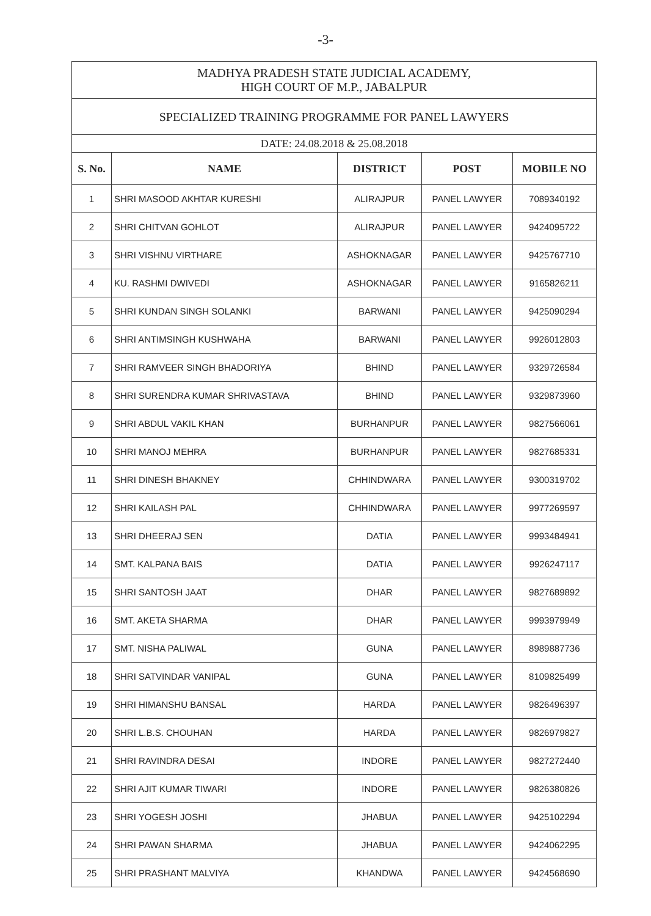-3-
| MADHYA PRADESH STATE JUDICIAL ACADEMY, HIGH COURT OF M.P., JABALPUR | | | | |
| SPECIALIZED TRAINING PROGRAMME FOR PANEL LAWYERS | | | | |
| DATE: 24.08.2018 & 25.08.2018 | | | | |
| S. No. | NAME | DISTRICT | POST | MOBILE NO |
| 1 | SHRI MASOOD AKHTAR KURESHI | ALIRAJPUR | PANEL LAWYER | 7089340192 |
| 2 | SHRI CHITVAN GOHLOT | ALIRAJPUR | PANEL LAWYER | 9424095722 |
| 3 | SHRI VISHNU VIRTHARE | ASHOKNAGAR | PANEL LAWYER | 9425767710 |
| 4 | KU. RASHMI DWIVEDI | ASHOKNAGAR | PANEL LAWYER | 9165826211 |
| 5 | SHRI KUNDAN SINGH SOLANKI | BARWANI | PANEL LAWYER | 9425090294 |
| 6 | SHRI ANTIMSINGH KUSHWAHA | BARWANI | PANEL LAWYER | 9926012803 |
| 7 | SHRI RAMVEER SINGH BHADORIYA | BHIND | PANEL LAWYER | 9329726584 |
| 8 | SHRI SURENDRA KUMAR SHRIVASTAVA | BHIND | PANEL LAWYER | 9329873960 |
| 9 | SHRI ABDUL VAKIL KHAN | BURHANPUR | PANEL LAWYER | 9827566061 |
| 10 | SHRI MANOJ MEHRA | BURHANPUR | PANEL LAWYER | 9827685331 |
| 11 | SHRI DINESH BHAKNEY | CHHINDWARA | PANEL LAWYER | 9300319702 |
| 12 | SHRI KAILASH PAL | CHHINDWARA | PANEL LAWYER | 9977269597 |
| 13 | SHRI DHEERAJ SEN | DATIA | PANEL LAWYER | 9993484941 |
| 14 | SMT. KALPANA BAIS | DATIA | PANEL LAWYER | 9926247117 |
| 15 | SHRI SANTOSH JAAT | DHAR | PANEL LAWYER | 9827689892 |
| 16 | SMT. AKETA SHARMA | DHAR | PANEL LAWYER | 9993979949 |
| 17 | SMT. NISHA PALIWAL | GUNA | PANEL LAWYER | 8989887736 |
| 18 | SHRI SATVINDAR VANIPAL | GUNA | PANEL LAWYER | 8109825499 |
| 19 | SHRI HIMANSHU BANSAL | HARDA | PANEL LAWYER | 9826496397 |
| 20 | SHRI L.B.S. CHOUHAN | HARDA | PANEL LAWYER | 9826979827 |
| 21 | SHRI RAVINDRA DESAI | INDORE | PANEL LAWYER | 9827272440 |
| 22 | SHRI AJIT KUMAR TIWARI | INDORE | PANEL LAWYER | 9826380826 |
| 23 | SHRI YOGESH JOSHI | JHABUA | PANEL LAWYER | 9425102294 |
| 24 | SHRI PAWAN SHARMA | JHABUA | PANEL LAWYER | 9424062295 |
| 25 | SHRI PRASHANT MALVIYA | KHANDWA | PANEL LAWYER | 9424568690 |